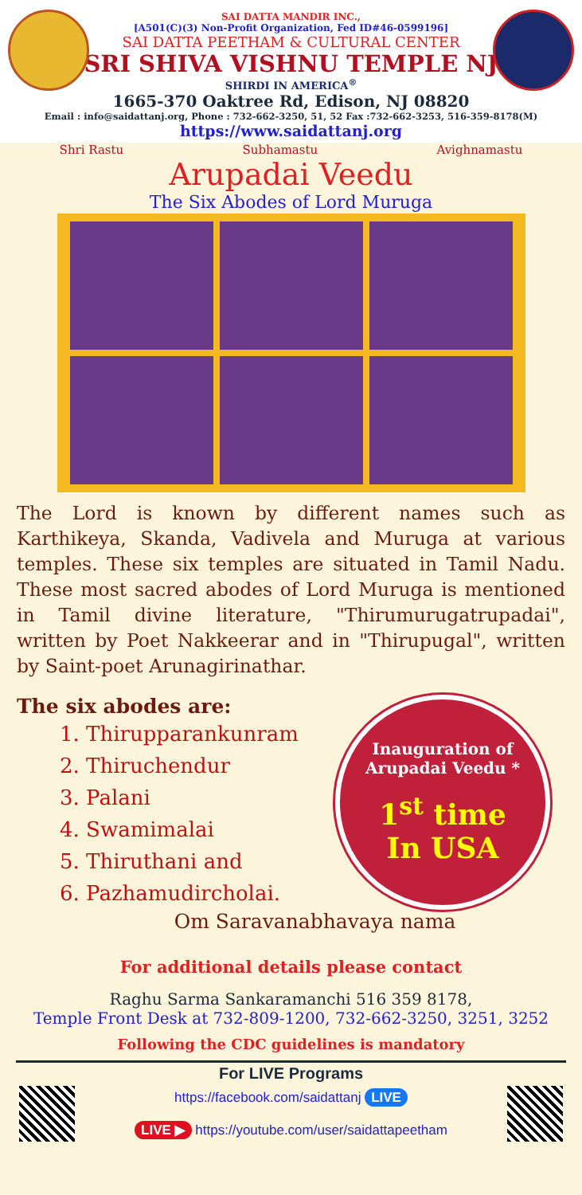SAI DATTA MANDIR INC.,
[A501(C)(3) Non-Profit Organization, Fed ID#46-0599196]
SAI DATTA PEETHAM & CULTURAL CENTER
SRI SHIVA VISHNU TEMPLE NJ
SHIRDI IN AMERICA<sup>®</sup>
1665-370 Oaktree Rd, Edison, NJ 08820
Email : info@saidattanj.org, Phone : 732-662-3250, 51, 52 Fax :732-662-3253, 516-359-8178(M)
https://www.saidattanj.org
Shri Rastu Subhamastu Avighnamastu
Arupadai Veedu
The Six Abodes of Lord Muruga
The Lord is known by different names such as Karthikeya, Skanda, Vadivela and Muruga at various temples. These six temples are situated in Tamil Nadu. These most sacred abodes of Lord Muruga is mentioned in Tamil divine literature, "Thirumurugatrupadai", written by Poet Nakkeerar and in "Thirupugal", written by Saint-poet Arunagirinathar.
Inauguration of Arupadai Veedu *
1<sup>st</sup> time
In USA
The six abodes are:
1. Thirupparankunram
2. Thiruchendur
3. Palani
4. Swamimalai
5. Thiruthani and
6. Pazhamudircholai.
Om Saravanabhavaya nama
For additional details please contact
Raghu Sarma Sankaramanchi 516 359 8178,
Temple Front Desk at 732-809-1200, 732-662-3250, 3251, 3252
Following the CDC guidelines is mandatory
For LIVE Programs
https://facebook.com/saidattanj LIVE
LIVE ▶ https://youtube.com/user/saidattapeetham